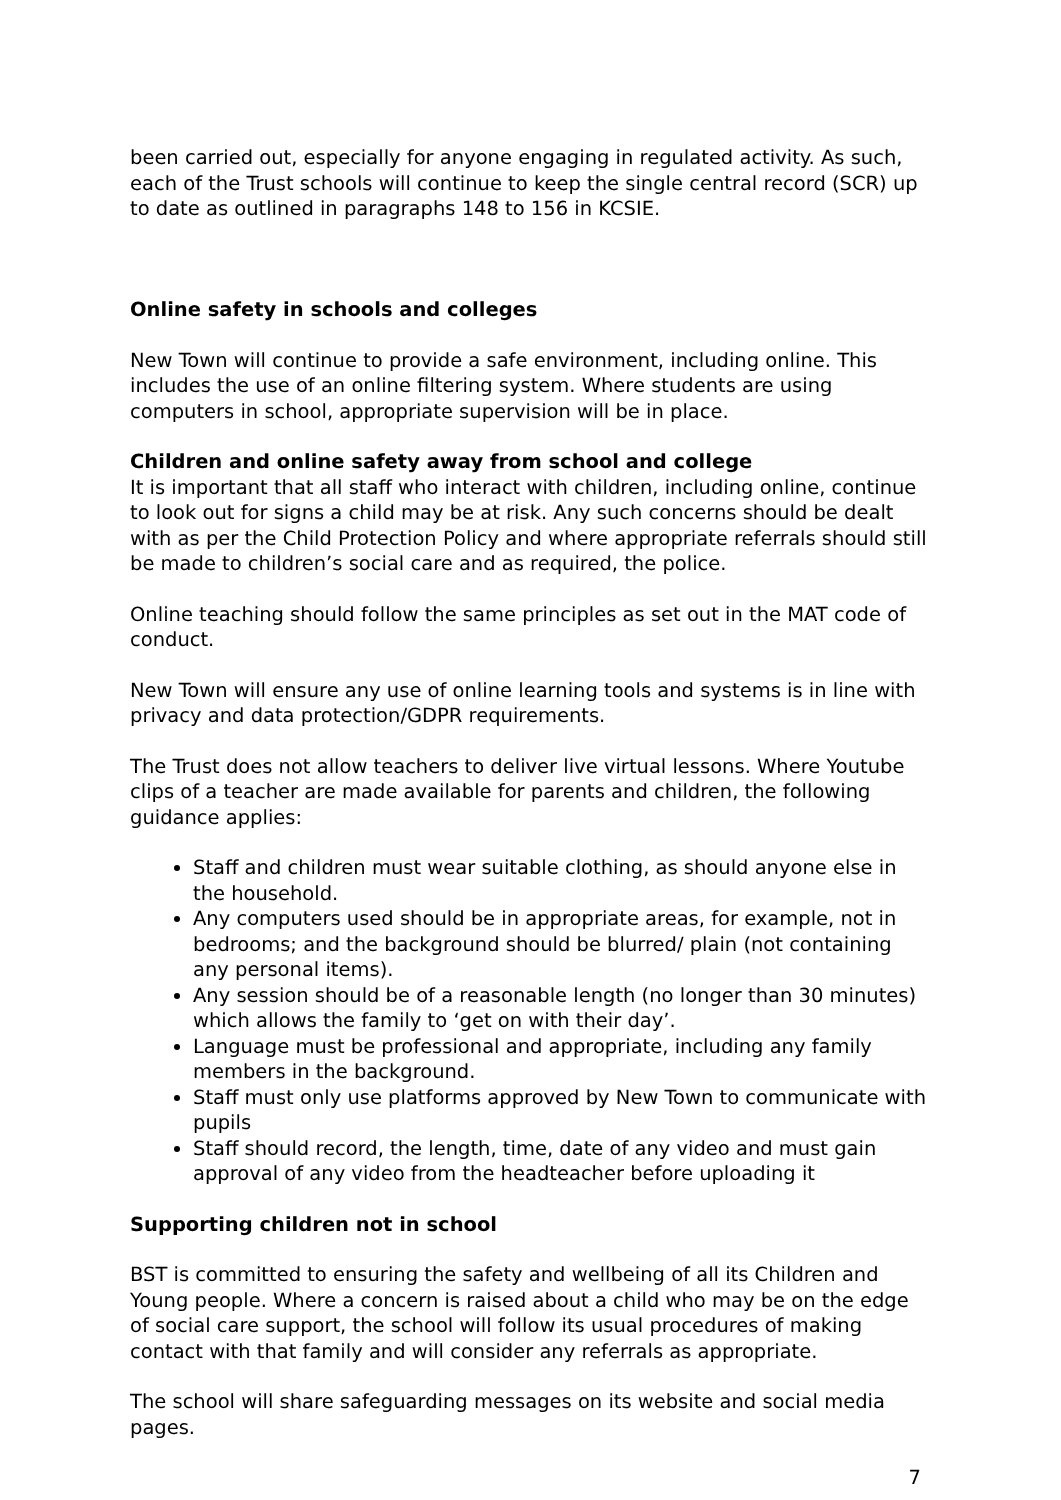been carried out, especially for anyone engaging in regulated activity. As such, each of the Trust schools will continue to keep the single central record (SCR) up to date as outlined in paragraphs 148 to 156 in KCSIE.
Online safety in schools and colleges
New Town will continue to provide a safe environment, including online. This includes the use of an online filtering system. Where students are using computers in school, appropriate supervision will be in place.
Children and online safety away from school and college
It is important that all staff who interact with children, including online, continue to look out for signs a child may be at risk. Any such concerns should be dealt with as per the Child Protection Policy and where appropriate referrals should still be made to children’s social care and as required, the police.
Online teaching should follow the same principles as set out in the MAT code of conduct.
New Town will ensure any use of online learning tools and systems is in line with privacy and data protection/GDPR requirements.
The Trust does not allow teachers to deliver live virtual lessons. Where Youtube clips of a teacher are made available for parents and children, the following guidance applies:
Staff and children must wear suitable clothing, as should anyone else in the household.
Any computers used should be in appropriate areas, for example, not in bedrooms; and the background should be blurred/ plain (not containing any personal items).
Any session should be of a reasonable length (no longer than 30 minutes) which allows the family to ‘get on with their day’.
Language must be professional and appropriate, including any family members in the background.
Staff must only use platforms approved by New Town to communicate with pupils
Staff should record, the length, time, date of any video and must gain approval of any video from the headteacher before uploading it
Supporting children not in school
BST is committed to ensuring the safety and wellbeing of all its Children and Young people. Where a concern is raised about a child who may be on the edge of social care support, the school will follow its usual procedures of making contact with that family and will consider any referrals as appropriate.
The school will share safeguarding messages on its website and social media pages.
7